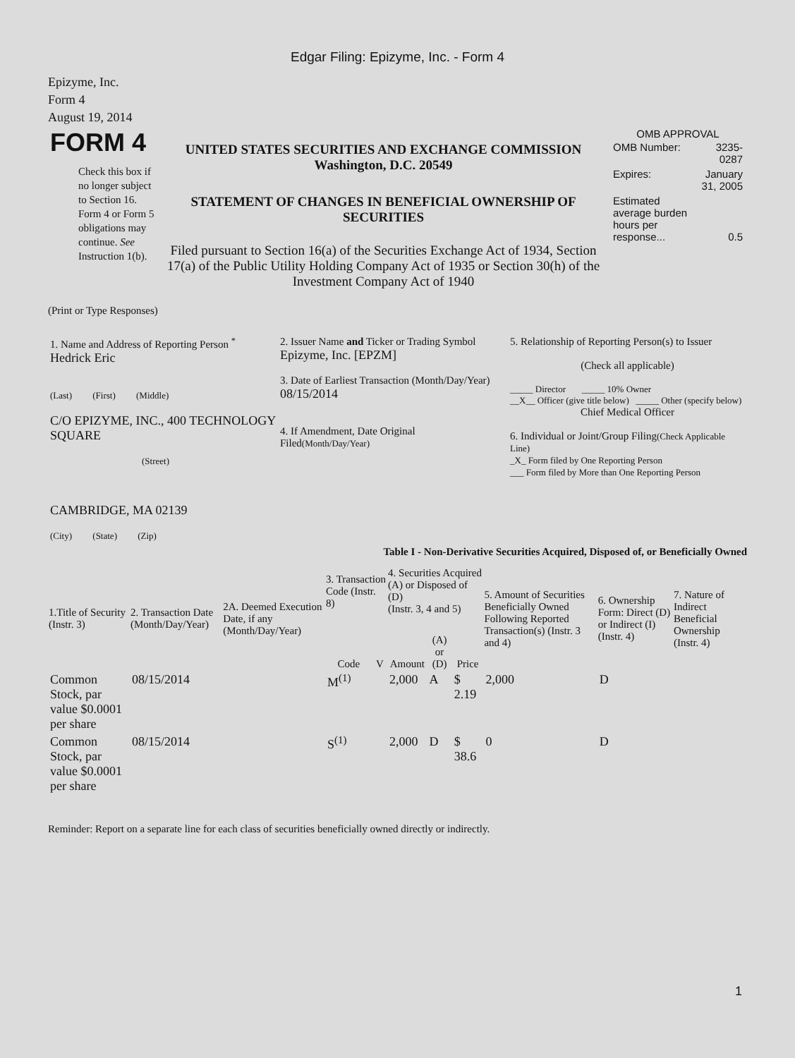Edgar Filing: Epizyme, Inc. - Form 4
Epizyme, Inc.
Form 4
August 19, 2014
| FORM 4 Check this box if no longer subject to Section 16. Form 4 or Form 5 obligations may continue. See Instruction 1(b). | UNITED STATES SECURITIES AND EXCHANGE COMMISSION Washington, D.C. 20549 STATEMENT OF CHANGES IN BENEFICIAL OWNERSHIP OF SECURITIES Filed pursuant to Section 16(a) of the Securities Exchange Act of 1934, Section 17(a) of the Public Utility Holding Company Act of 1935 or Section 30(h) of the Investment Company Act of 1940 | OMB APPROVAL / OMB Number: / 3235-0287 / / Expires: / January 31, 2005 / / Estimated average burden hours per response... / 0.5 / |
(Print or Type Responses)
| 1. Name and Address of Reporting Person <sup>*</sup> Hedrick Eric (Last) (First) (Middle) C/O EPIZYME, INC., 400 TECHNOLOGY SQUARE (Street) CAMBRIDGE, MA 02139 (City) (State) (Zip) | 2. Issuer Name and Ticker or Trading Symbol Epizyme, Inc. [EPZM] 3. Date of Earliest Transaction (Month/Day/Year) 08/15/2014 4. If Amendment, Date Original Filed (Month/Day/Year) | 5. Relationship of Reporting Person(s) to Issuer (Check all applicable) _____ Director _____ 10% Owner __X__ Officer (give title below) _____ Other (specify below) Chief Medical Officer 6. Individual or Joint/Group Filing (Check Applicable Line) _X_ Form filed by One Reporting Person ___ Form filed by More than One Reporting Person |
Table I - Non-Derivative Securities Acquired, Disposed of, or Beneficially Owned
| 1.Title of Security (Instr. 3) | 2. Transaction Date (Month/Day/Year) | 2A. Deemed Execution Date, if any (Month/Day/Year) | 3. Transaction Code (Instr. 8) | | 4. Securities Acquired (A) or Disposed of (D) (Instr. 3, 4 and 5) | | | 5. Amount of Securities Beneficially Owned Following Reported Transaction(s) (Instr. 3 and 4) | 6. Ownership Form: Direct (D) or Indirect (I) (Instr. 4) | 7. Nature of Indirect Beneficial Ownership (Instr. 4) |
| --- | --- | --- | --- | --- | --- | --- | --- | --- | --- | --- |
| | | | Code | V | Amount | (A) or (D) | Price | | | |
| Common Stock, par value $0.0001 per share | 08/15/2014 | | M<sup>(1)</sup> | | 2,000 | A | $ 2.19 | 2,000 | D | |
| Common Stock, par value $0.0001 per share | 08/15/2014 | | S<sup>(1)</sup> | | 2,000 | D | $ 38.6 | 0 | D | |
Reminder: Report on a separate line for each class of securities beneficially owned directly or indirectly.
1